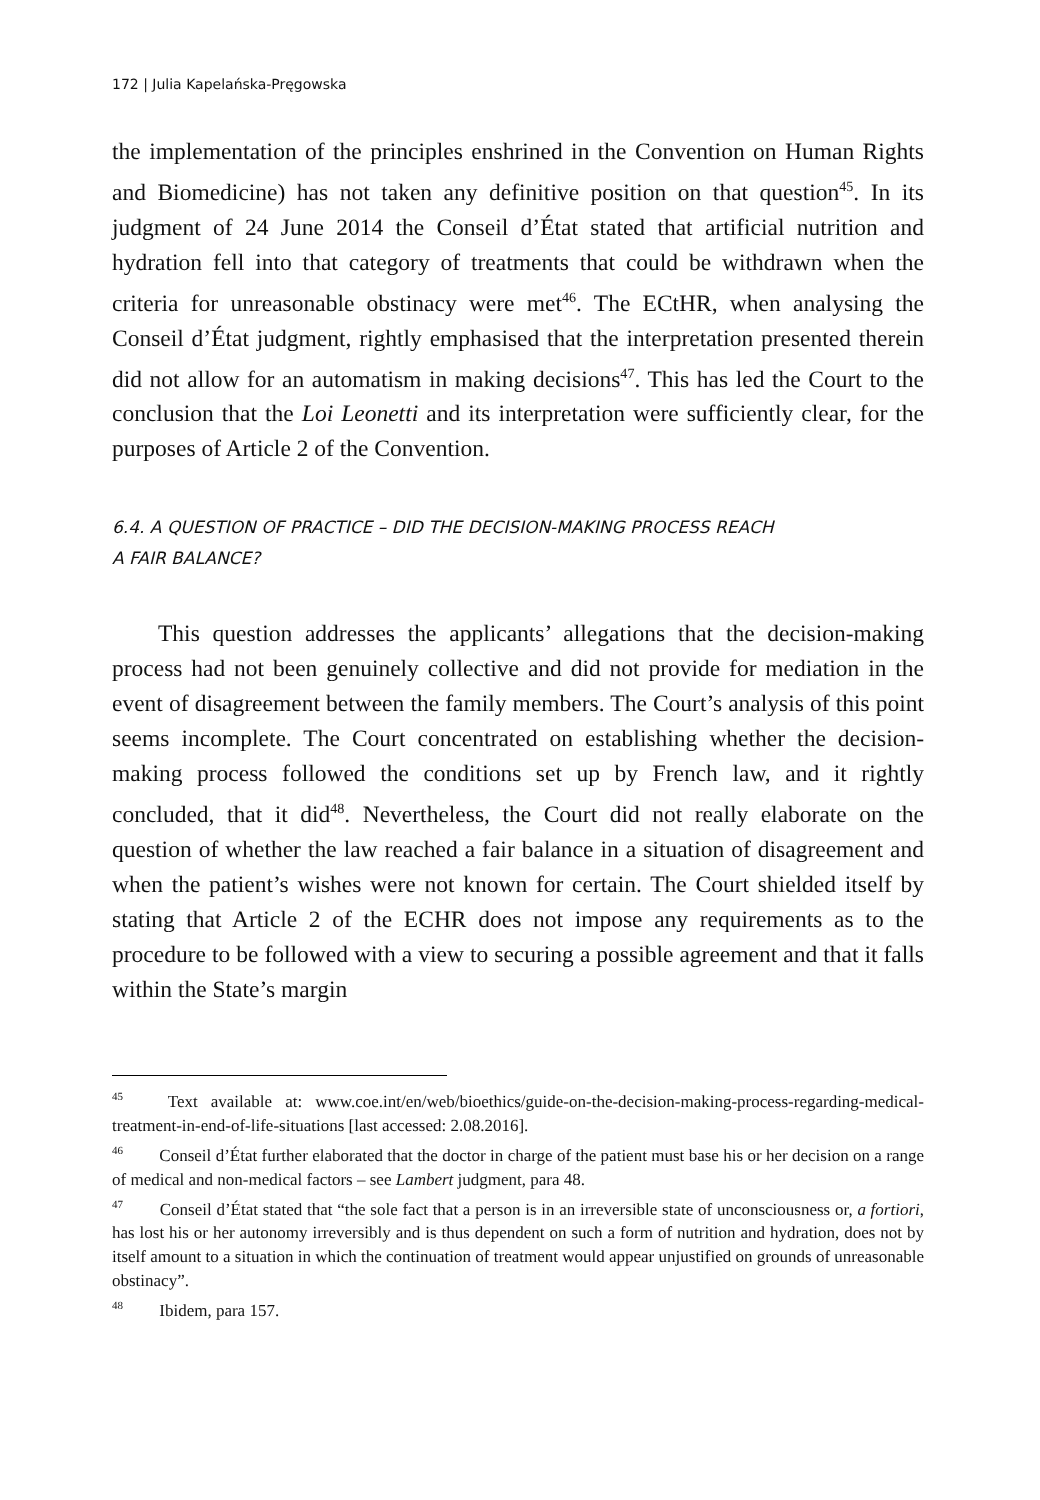172 | Julia Kapelańska-Pręgowska
the implementation of the principles enshrined in the Convention on Human Rights and Biomedicine) has not taken any definitive position on that question<sup>45</sup>. In its judgment of 24 June 2014 the Conseil d’État stated that artificial nutrition and hydration fell into that category of treatments that could be withdrawn when the criteria for unreasonable obstinacy were met<sup>46</sup>. The ECtHR, when analysing the Conseil d’État judgment, rightly emphasised that the interpretation presented therein did not allow for an automatism in making decisions<sup>47</sup>. This has led the Court to the conclusion that the Loi Leonetti and its interpretation were sufficiently clear, for the purposes of Article 2 of the Convention.
6.4. A QUESTION OF PRACTICE – DID THE DECISION-MAKING PROCESS REACH
A FAIR BALANCE?
This question addresses the applicants’ allegations that the decision-making process had not been genuinely collective and did not provide for mediation in the event of disagreement between the family members. The Court’s analysis of this point seems incomplete. The Court concentrated on establishing whether the decision-making process followed the conditions set up by French law, and it rightly concluded, that it did<sup>48</sup>. Nevertheless, the Court did not really elaborate on the question of whether the law reached a fair balance in a situation of disagreement and when the patient’s wishes were not known for certain. The Court shielded itself by stating that Article 2 of the ECHR does not impose any requirements as to the procedure to be followed with a view to securing a possible agreement and that it falls within the State’s margin
<sup>45</sup> Text available at: www.coe.int/en/web/bioethics/guide-on-the-decision-making-process-regarding-medical-treatment-in-end-of-life-situations [last accessed: 2.08.2016].
<sup>46</sup> Conseil d’État further elaborated that the doctor in charge of the patient must base his or her decision on a range of medical and non-medical factors – see Lambert judgment, para 48.
<sup>47</sup> Conseil d’État stated that “the sole fact that a person is in an irreversible state of unconsciousness or, a fortiori, has lost his or her autonomy irreversibly and is thus dependent on such a form of nutrition and hydration, does not by itself amount to a situation in which the continuation of treatment would appear unjustified on grounds of unreasonable obstinacy”.
<sup>48</sup> Ibidem, para 157.